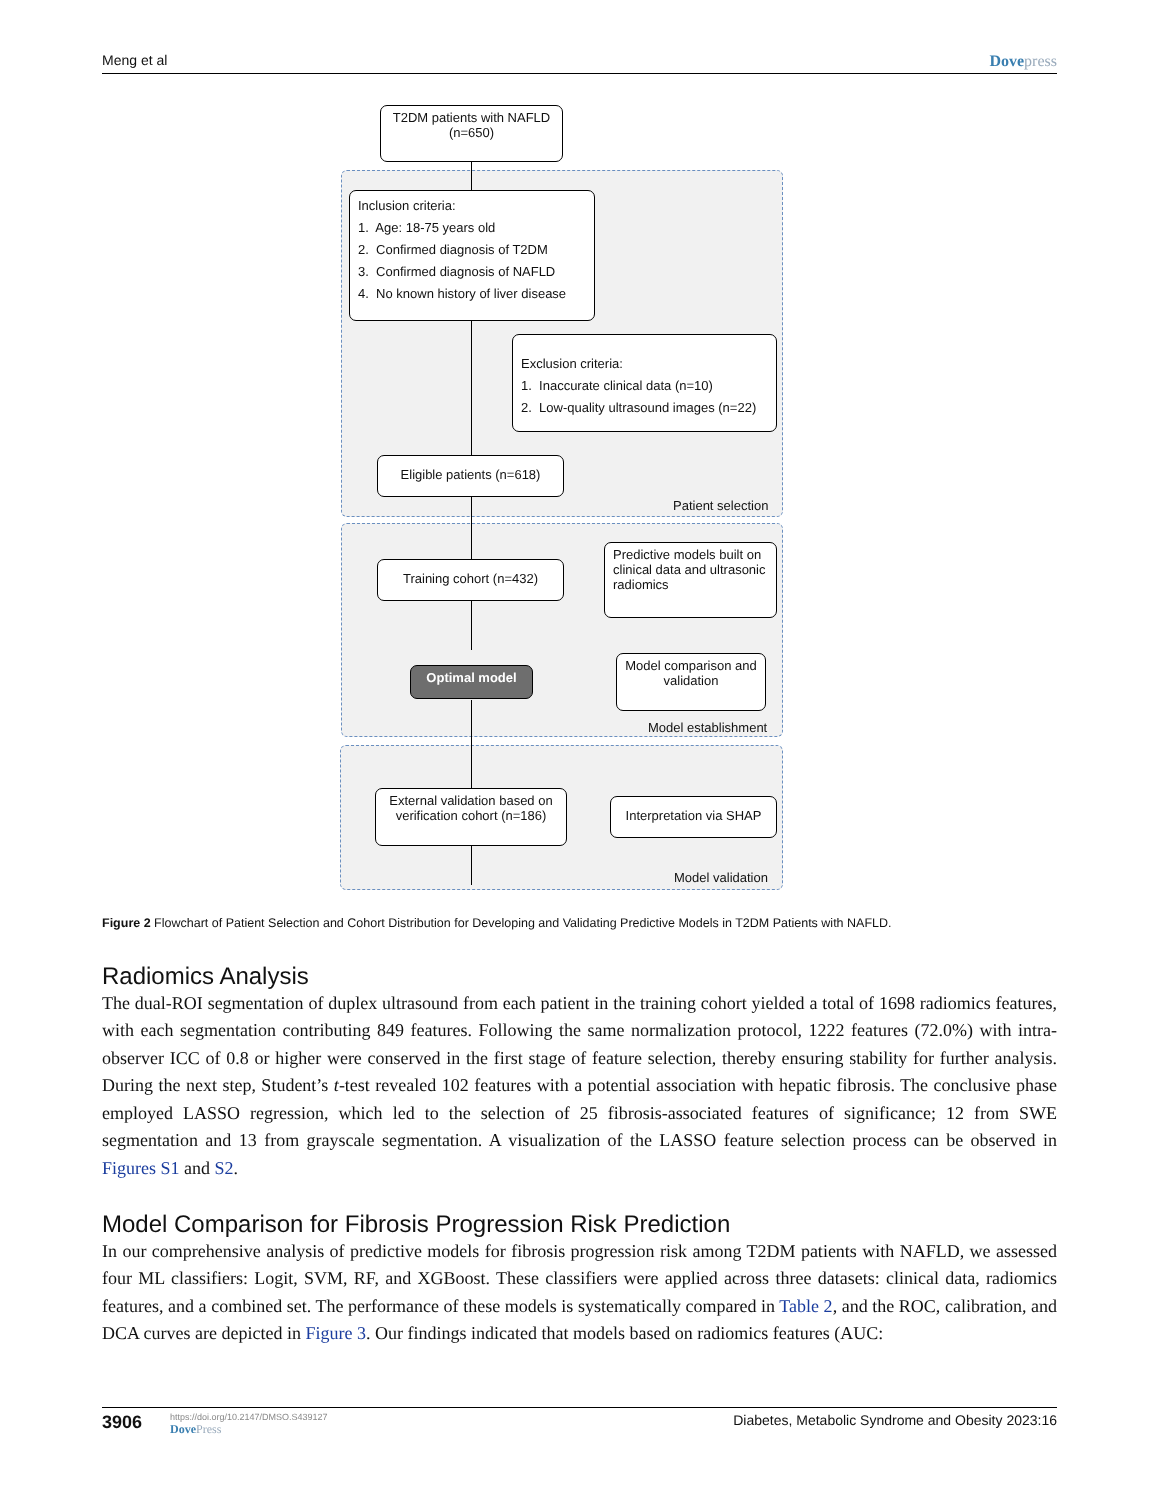Meng et al Dovepress
T2DM patients with NAFLD
(n=650)
Inclusion criteria:
1. Age: 18-75 years old
2. Confirmed diagnosis of T2DM
3. Confirmed diagnosis of NAFLD
4. No known history of liver disease
Exclusion criteria:
1. Inaccurate clinical data (n=10)
2. Low-quality ultrasound images (n=22)
Eligible patients (n=618)
Patient selection
Training cohort (n=432)
Predictive models built on clinical data and ultrasonic radiomics
Model comparison and validation
Optimal model
Model establishment
External validation based on verification cohort (n=186)
Interpretation via SHAP
Model validation
Figure 2 Flowchart of Patient Selection and Cohort Distribution for Developing and Validating Predictive Models in T2DM Patients with NAFLD.
Radiomics Analysis
The dual-ROI segmentation of duplex ultrasound from each patient in the training cohort yielded a total of 1698 radiomics features, with each segmentation contributing 849 features. Following the same normalization protocol, 1222 features (72.0%) with intra-observer ICC of 0.8 or higher were conserved in the first stage of feature selection, thereby ensuring stability for further analysis. During the next step, Student’s t-test revealed 102 features with a potential association with hepatic fibrosis. The conclusive phase employed LASSO regression, which led to the selection of 25 fibrosis-associated features of significance; 12 from SWE segmentation and 13 from grayscale segmentation. A visualization of the LASSO feature selection process can be observed in Figures S1 and S2.
Model Comparison for Fibrosis Progression Risk Prediction
In our comprehensive analysis of predictive models for fibrosis progression risk among T2DM patients with NAFLD, we assessed four ML classifiers: Logit, SVM, RF, and XGBoost. These classifiers were applied across three datasets: clinical data, radiomics features, and a combined set. The performance of these models is systematically compared in Table 2, and the ROC, calibration, and DCA curves are depicted in Figure 3. Our findings indicated that models based on radiomics features (AUC:
3906
https://doi.org/10.2147/DMSO.S439127
DovePress
Diabetes, Metabolic Syndrome and Obesity 2023:16